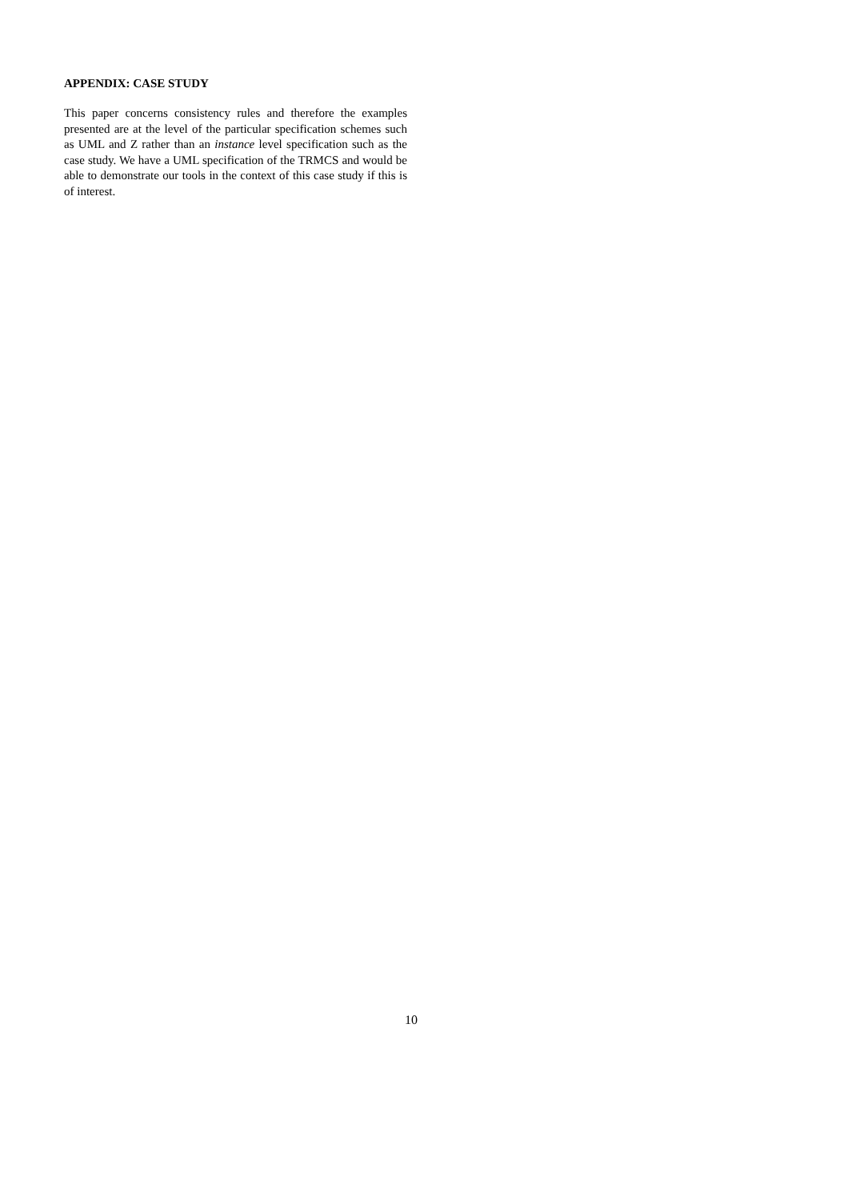APPENDIX: CASE STUDY
This paper concerns consistency rules and therefore the examples presented are at the level of the particular specification schemes such as UML and Z rather than an instance level specification such as the case study. We have a UML specification of the TRMCS and would be able to demonstrate our tools in the context of this case study if this is of interest.
10